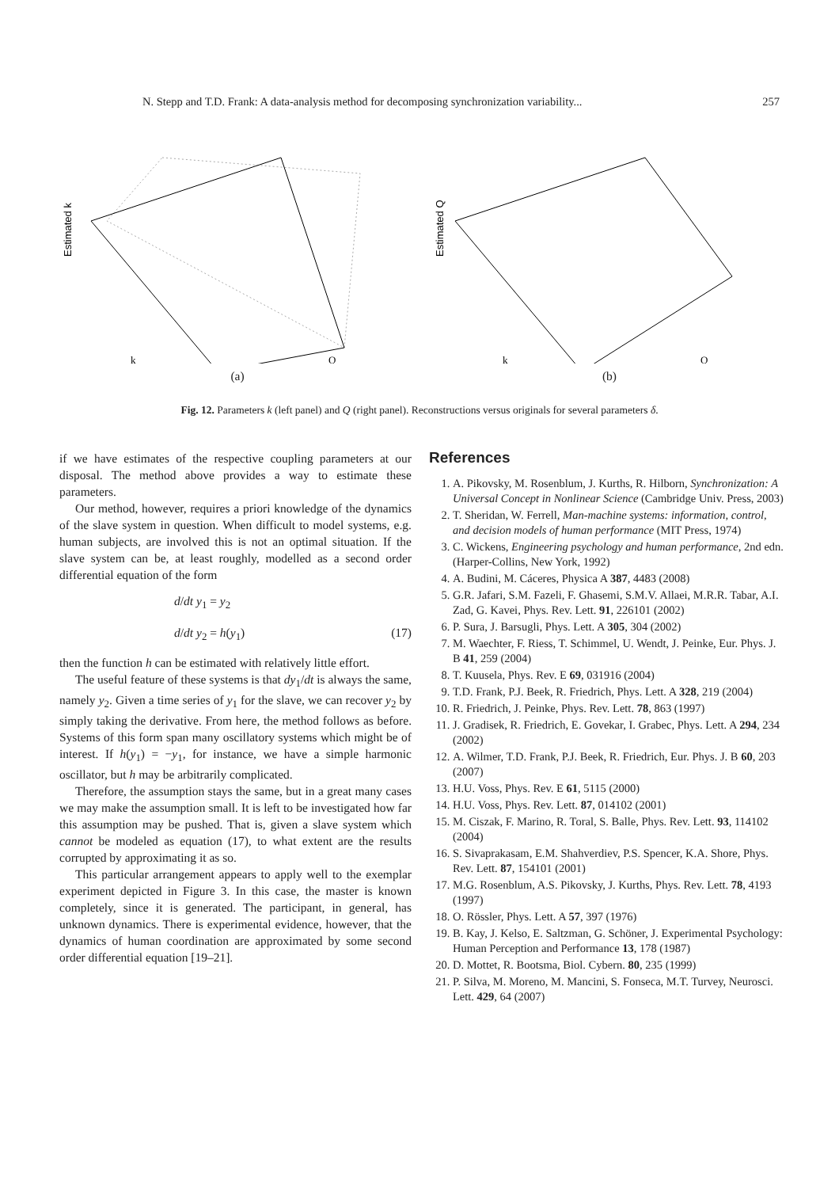N. Stepp and T.D. Frank: A data-analysis method for decomposing synchronization variability... 257
Estimated k
k
Q
(a)
Estimated Q
k
Q
(b)
Fig. 12. Parameters k (left panel) and Q (right panel). Reconstructions versus originals for several parameters δ.
if we have estimates of the respective coupling parameters at our disposal. The method above provides a way to estimate these parameters.
Our method, however, requires a priori knowledge of the dynamics of the slave system in question. When difficult to model systems, e.g. human subjects, are involved this is not an optimal situation. If the slave system can be, at least roughly, modelled as a second order differential equation of the form
d/dt y<sub>1</sub> = y<sub>2</sub>
d/dt y<sub>2</sub> = h(y<sub>1</sub>) (17)
then the function h can be estimated with relatively little effort.
The useful feature of these systems is that dy<sub>1</sub>/dt is always the same, namely y<sub>2</sub>. Given a time series of y<sub>1</sub> for the slave, we can recover y<sub>2</sub> by simply taking the derivative. From here, the method follows as before. Systems of this form span many oscillatory systems which might be of interest. If h(y<sub>1</sub>) = −y<sub>1</sub>, for instance, we have a simple harmonic oscillator, but h may be arbitrarily complicated.
Therefore, the assumption stays the same, but in a great many cases we may make the assumption small. It is left to be investigated how far this assumption may be pushed. That is, given a slave system which cannot be modeled as equation (17), to what extent are the results corrupted by approximating it as so.
This particular arrangement appears to apply well to the exemplar experiment depicted in Figure 3. In this case, the master is known completely, since it is generated. The participant, in general, has unknown dynamics. There is experimental evidence, however, that the dynamics of human coordination are approximated by some second order differential equation [19–21].
References
1. A. Pikovsky, M. Rosenblum, J. Kurths, R. Hilborn, Synchronization: A Universal Concept in Nonlinear Science (Cambridge Univ. Press, 2003)
2. T. Sheridan, W. Ferrell, Man-machine systems: information, control, and decision models of human performance (MIT Press, 1974)
3. C. Wickens, Engineering psychology and human performance, 2nd edn. (Harper-Collins, New York, 1992)
4. A. Budini, M. Cáceres, Physica A 387, 4483 (2008)
5. G.R. Jafari, S.M. Fazeli, F. Ghasemi, S.M.V. Allaei, M.R.R. Tabar, A.I. Zad, G. Kavei, Phys. Rev. Lett. 91, 226101 (2002)
6. P. Sura, J. Barsugli, Phys. Lett. A 305, 304 (2002)
7. M. Waechter, F. Riess, T. Schimmel, U. Wendt, J. Peinke, Eur. Phys. J. B 41, 259 (2004)
8. T. Kuusela, Phys. Rev. E 69, 031916 (2004)
9. T.D. Frank, P.J. Beek, R. Friedrich, Phys. Lett. A 328, 219 (2004)
10. R. Friedrich, J. Peinke, Phys. Rev. Lett. 78, 863 (1997)
11. J. Gradisek, R. Friedrich, E. Govekar, I. Grabec, Phys. Lett. A 294, 234 (2002)
12. A. Wilmer, T.D. Frank, P.J. Beek, R. Friedrich, Eur. Phys. J. B 60, 203 (2007)
13. H.U. Voss, Phys. Rev. E 61, 5115 (2000)
14. H.U. Voss, Phys. Rev. Lett. 87, 014102 (2001)
15. M. Ciszak, F. Marino, R. Toral, S. Balle, Phys. Rev. Lett. 93, 114102 (2004)
16. S. Sivaprakasam, E.M. Shahverdiev, P.S. Spencer, K.A. Shore, Phys. Rev. Lett. 87, 154101 (2001)
17. M.G. Rosenblum, A.S. Pikovsky, J. Kurths, Phys. Rev. Lett. 78, 4193 (1997)
18. O. Rössler, Phys. Lett. A 57, 397 (1976)
19. B. Kay, J. Kelso, E. Saltzman, G. Schöner, J. Experimental Psychology: Human Perception and Performance 13, 178 (1987)
20. D. Mottet, R. Bootsma, Biol. Cybern. 80, 235 (1999)
21. P. Silva, M. Moreno, M. Mancini, S. Fonseca, M.T. Turvey, Neurosci. Lett. 429, 64 (2007)